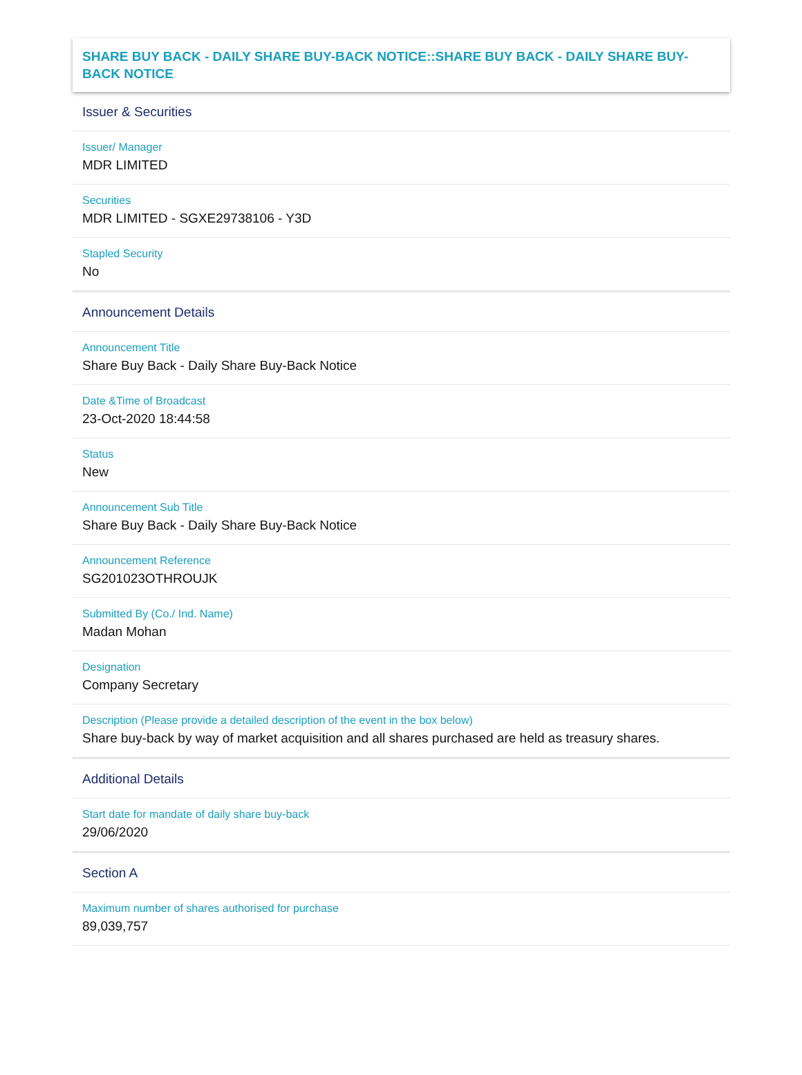SHARE BUY BACK - DAILY SHARE BUY-BACK NOTICE::SHARE BUY BACK - DAILY SHARE BUY-BACK NOTICE
Issuer & Securities
Issuer/ Manager
MDR LIMITED
Securities
MDR LIMITED - SGXE29738106 - Y3D
Stapled Security
No
Announcement Details
Announcement Title
Share Buy Back - Daily Share Buy-Back Notice
Date &Time of Broadcast
23-Oct-2020 18:44:58
Status
New
Announcement Sub Title
Share Buy Back - Daily Share Buy-Back Notice
Announcement Reference
SG201023OTHROUJK
Submitted By (Co./ Ind. Name)
Madan Mohan
Designation
Company Secretary
Description (Please provide a detailed description of the event in the box below)
Share buy-back by way of market acquisition and all shares purchased are held as treasury shares.
Additional Details
Start date for mandate of daily share buy-back
29/06/2020
Section A
Maximum number of shares authorised for purchase
89,039,757